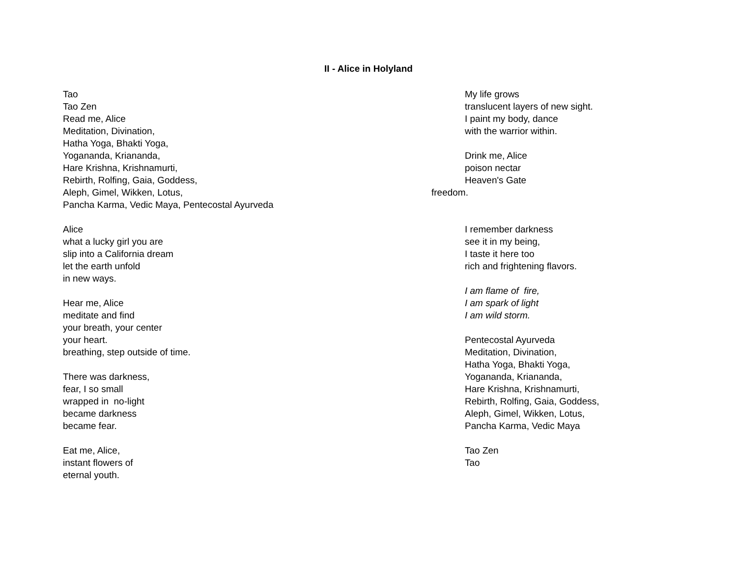II - Alice in Holyland
Tao
Tao Zen
Read me, Alice
Meditation, Divination,
Hatha Yoga, Bhakti Yoga,
Yogananda, Kriananda,
Hare Krishna, Krishnamurti,
Rebirth, Rolfing, Gaia, Goddess,
Aleph, Gimel, Wikken, Lotus,
Pancha Karma, Vedic Maya, Pentecostal Ayurveda
Alice
what a lucky girl you are
slip into a California dream
let the earth unfold
in new ways.
Hear me, Alice
meditate and find
your breath, your center
your heart.
breathing, step outside of time.
There was darkness,
fear, I so small
wrapped in no-light
became darkness
became fear.
Eat me, Alice,
instant flowers of
eternal youth.
My life grows
translucent layers of new sight.
I paint my body, dance
with the warrior within.
Drink me, Alice
poison nectar
Heaven's Gate
freedom.
I remember darkness
see it in my being,
I taste it here too
rich and frightening flavors.
I am flame of fire,
I am spark of light
I am wild storm.
Pentecostal Ayurveda
Meditation, Divination,
Hatha Yoga, Bhakti Yoga,
Yogananda, Kriananda,
Hare Krishna, Krishnamurti,
Rebirth, Rolfing, Gaia, Goddess,
Aleph, Gimel, Wikken, Lotus,
Pancha Karma, Vedic Maya
Tao Zen
Tao